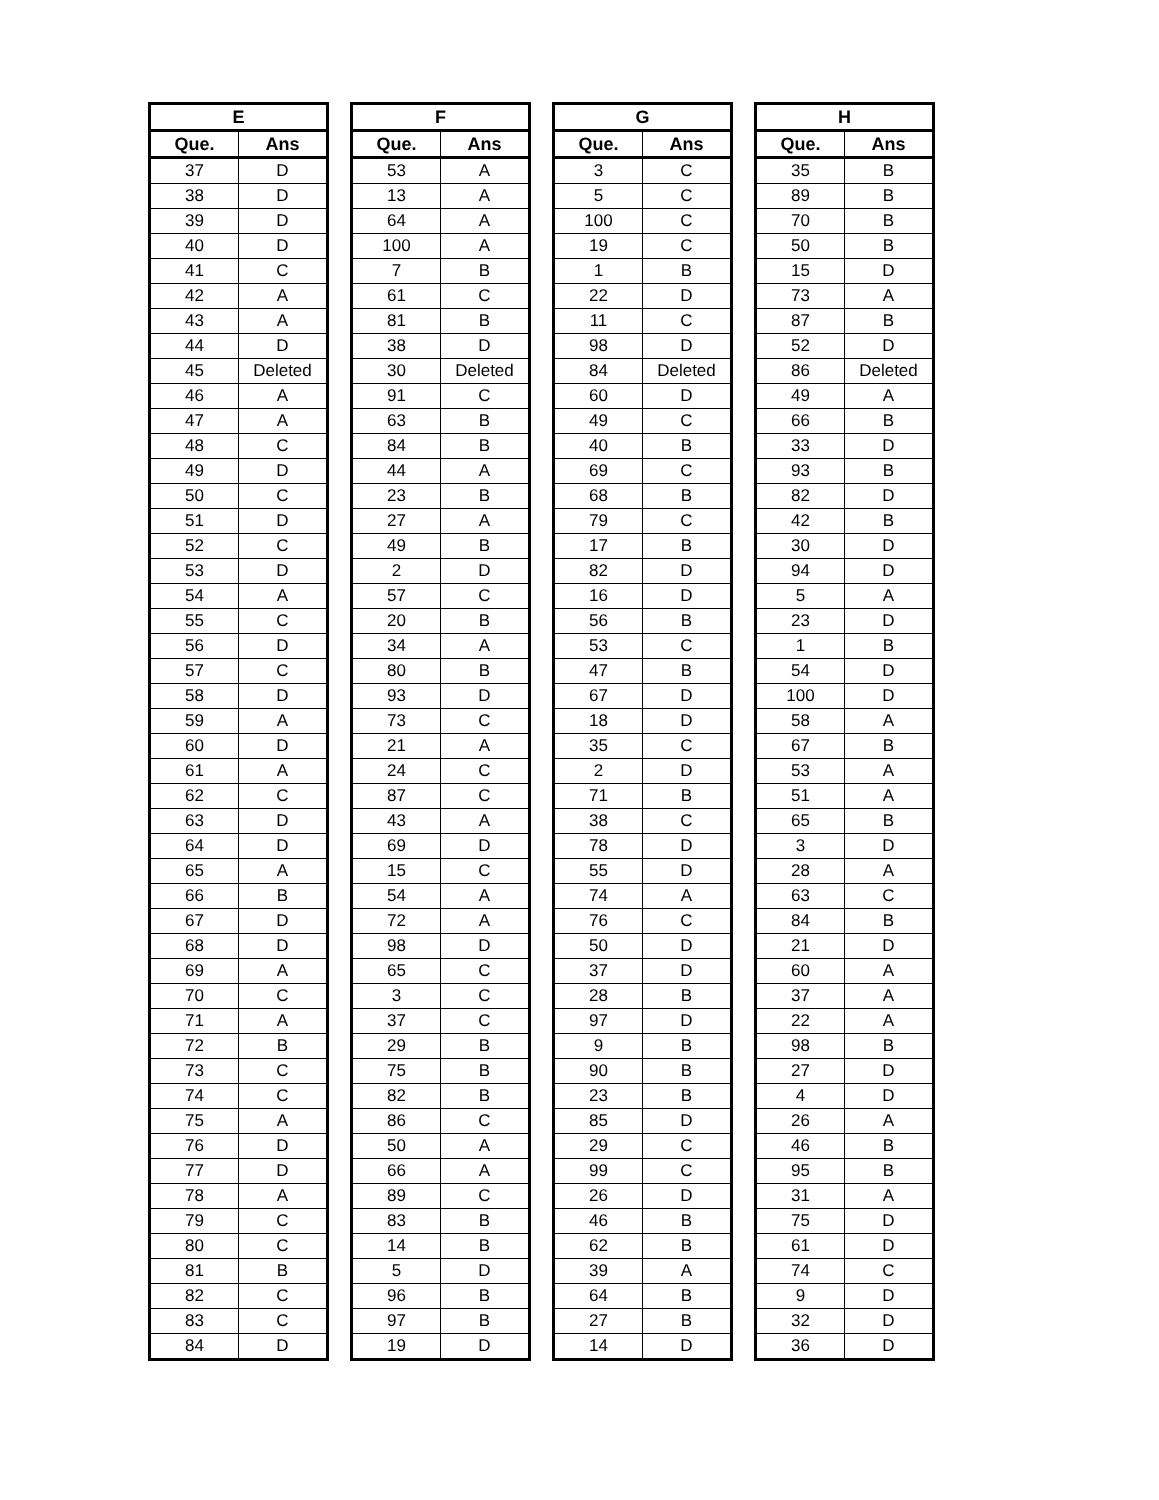| E | |
| --- | --- |
| Que. | Ans |
| 37 | D |
| 38 | D |
| 39 | D |
| 40 | D |
| 41 | C |
| 42 | A |
| 43 | A |
| 44 | D |
| 45 | Deleted |
| 46 | A |
| 47 | A |
| 48 | C |
| 49 | D |
| 50 | C |
| 51 | D |
| 52 | C |
| 53 | D |
| 54 | A |
| 55 | C |
| 56 | D |
| 57 | C |
| 58 | D |
| 59 | A |
| 60 | D |
| 61 | A |
| 62 | C |
| 63 | D |
| 64 | D |
| 65 | A |
| 66 | B |
| 67 | D |
| 68 | D |
| 69 | A |
| 70 | C |
| 71 | A |
| 72 | B |
| 73 | C |
| 74 | C |
| 75 | A |
| 76 | D |
| 77 | D |
| 78 | A |
| 79 | C |
| 80 | C |
| 81 | B |
| 82 | C |
| 83 | C |
| 84 | D |
| F | |
| --- | --- |
| Que. | Ans |
| 53 | A |
| 13 | A |
| 64 | A |
| 100 | A |
| 7 | B |
| 61 | C |
| 81 | B |
| 38 | D |
| 30 | Deleted |
| 91 | C |
| 63 | B |
| 84 | B |
| 44 | A |
| 23 | B |
| 27 | A |
| 49 | B |
| 2 | D |
| 57 | C |
| 20 | B |
| 34 | A |
| 80 | B |
| 93 | D |
| 73 | C |
| 21 | A |
| 24 | C |
| 87 | C |
| 43 | A |
| 69 | D |
| 15 | C |
| 54 | A |
| 72 | A |
| 98 | D |
| 65 | C |
| 3 | C |
| 37 | C |
| 29 | B |
| 75 | B |
| 82 | B |
| 86 | C |
| 50 | A |
| 66 | A |
| 89 | C |
| 83 | B |
| 14 | B |
| 5 | D |
| 96 | B |
| 97 | B |
| 19 | D |
| G | |
| --- | --- |
| Que. | Ans |
| 3 | C |
| 5 | C |
| 100 | C |
| 19 | C |
| 1 | B |
| 22 | D |
| 11 | C |
| 98 | D |
| 84 | Deleted |
| 60 | D |
| 49 | C |
| 40 | B |
| 69 | C |
| 68 | B |
| 79 | C |
| 17 | B |
| 82 | D |
| 16 | D |
| 56 | B |
| 53 | C |
| 47 | B |
| 67 | D |
| 18 | D |
| 35 | C |
| 2 | D |
| 71 | B |
| 38 | C |
| 78 | D |
| 55 | D |
| 74 | A |
| 76 | C |
| 50 | D |
| 37 | D |
| 28 | B |
| 97 | D |
| 9 | B |
| 90 | B |
| 23 | B |
| 85 | D |
| 29 | C |
| 99 | C |
| 26 | D |
| 46 | B |
| 62 | B |
| 39 | A |
| 64 | B |
| 27 | B |
| 14 | D |
| H | |
| --- | --- |
| Que. | Ans |
| 35 | B |
| 89 | B |
| 70 | B |
| 50 | B |
| 15 | D |
| 73 | A |
| 87 | B |
| 52 | D |
| 86 | Deleted |
| 49 | A |
| 66 | B |
| 33 | D |
| 93 | B |
| 82 | D |
| 42 | B |
| 30 | D |
| 94 | D |
| 5 | A |
| 23 | D |
| 1 | B |
| 54 | D |
| 100 | D |
| 58 | A |
| 67 | B |
| 53 | A |
| 51 | A |
| 65 | B |
| 3 | D |
| 28 | A |
| 63 | C |
| 84 | B |
| 21 | D |
| 60 | A |
| 37 | A |
| 22 | A |
| 98 | B |
| 27 | D |
| 4 | D |
| 26 | A |
| 46 | B |
| 95 | B |
| 31 | A |
| 75 | D |
| 61 | D |
| 74 | C |
| 9 | D |
| 32 | D |
| 36 | D |